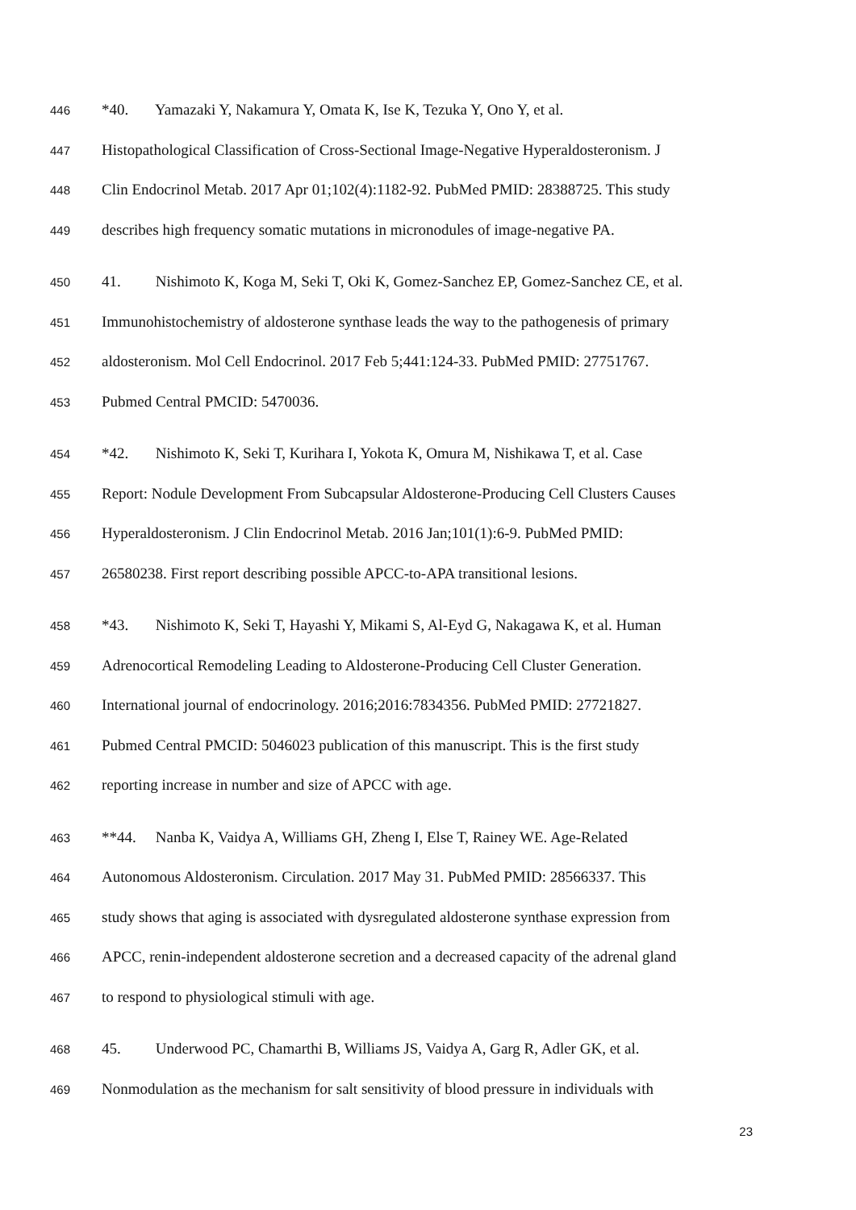446 *40. Yamazaki Y, Nakamura Y, Omata K, Ise K, Tezuka Y, Ono Y, et al.
447 Histopathological Classification of Cross-Sectional Image-Negative Hyperaldosteronism. J
448 Clin Endocrinol Metab. 2017 Apr 01;102(4):1182-92. PubMed PMID: 28388725. This study
449 describes high frequency somatic mutations in micronodules of image-negative PA.
450 41. Nishimoto K, Koga M, Seki T, Oki K, Gomez-Sanchez EP, Gomez-Sanchez CE, et al.
451 Immunohistochemistry of aldosterone synthase leads the way to the pathogenesis of primary
452 aldosteronism. Mol Cell Endocrinol. 2017 Feb 5;441:124-33. PubMed PMID: 27751767.
453 Pubmed Central PMCID: 5470036.
454 *42. Nishimoto K, Seki T, Kurihara I, Yokota K, Omura M, Nishikawa T, et al. Case
455 Report: Nodule Development From Subcapsular Aldosterone-Producing Cell Clusters Causes
456 Hyperaldosteronism. J Clin Endocrinol Metab. 2016 Jan;101(1):6-9. PubMed PMID:
457 26580238. First report describing possible APCC-to-APA transitional lesions.
458 *43. Nishimoto K, Seki T, Hayashi Y, Mikami S, Al-Eyd G, Nakagawa K, et al. Human
459 Adrenocortical Remodeling Leading to Aldosterone-Producing Cell Cluster Generation.
460 International journal of endocrinology. 2016;2016:7834356. PubMed PMID: 27721827.
461 Pubmed Central PMCID: 5046023 publication of this manuscript. This is the first study
462 reporting increase in number and size of APCC with age.
463 **44. Nanba K, Vaidya A, Williams GH, Zheng I, Else T, Rainey WE. Age-Related
464 Autonomous Aldosteronism. Circulation. 2017 May 31. PubMed PMID: 28566337. This
465 study shows that aging is associated with dysregulated aldosterone synthase expression from
466 APCC, renin-independent aldosterone secretion and a decreased capacity of the adrenal gland
467 to respond to physiological stimuli with age.
468 45. Underwood PC, Chamarthi B, Williams JS, Vaidya A, Garg R, Adler GK, et al.
469 Nonmodulation as the mechanism for salt sensitivity of blood pressure in individuals with
23